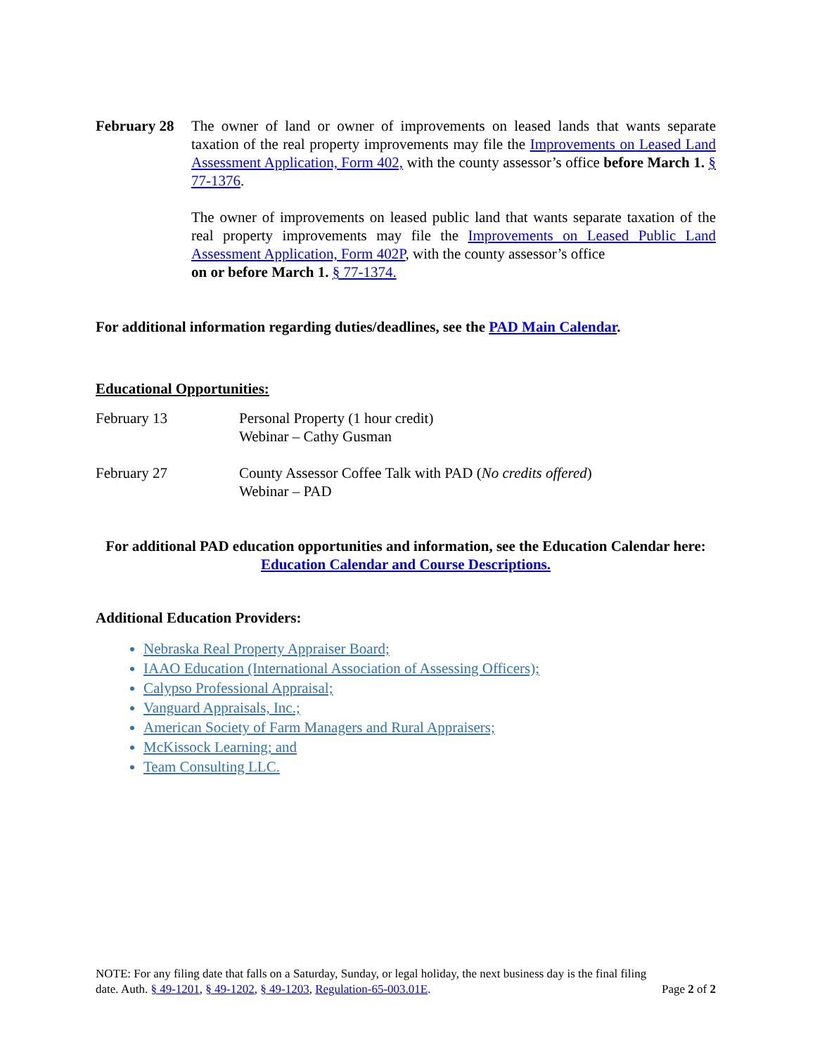February 28
The owner of land or owner of improvements on leased lands that wants separate taxation of the real property improvements may file the Improvements on Leased Land Assessment Application, Form 402, with the county assessor’s office before March 1. § 77-1376.
The owner of improvements on leased public land that wants separate taxation of the real property improvements may file the Improvements on Leased Public Land Assessment Application, Form 402P, with the county assessor’s office
on or before March 1. § 77-1374.
For additional information regarding duties/deadlines, see the PAD Main Calendar.
Educational Opportunities:
February 13 Personal Property (1 hour credit)
Webinar – Cathy Gusman
February 27 County Assessor Coffee Talk with PAD (No credits offered)
Webinar – PAD
For additional PAD education opportunities and information, see the Education Calendar here: Education Calendar and Course Descriptions.
Additional Education Providers:
Nebraska Real Property Appraiser Board;
IAAO Education (International Association of Assessing Officers);
Calypso Professional Appraisal;
Vanguard Appraisals, Inc.;
American Society of Farm Managers and Rural Appraisers;
McKissock Learning; and
Team Consulting LLC.
NOTE: For any filing date that falls on a Saturday, Sunday, or legal holiday, the next business day is the final filing
date. Auth. § 49-1201, § 49-1202, § 49-1203, Regulation-65-003.01E. Page 2 of 2